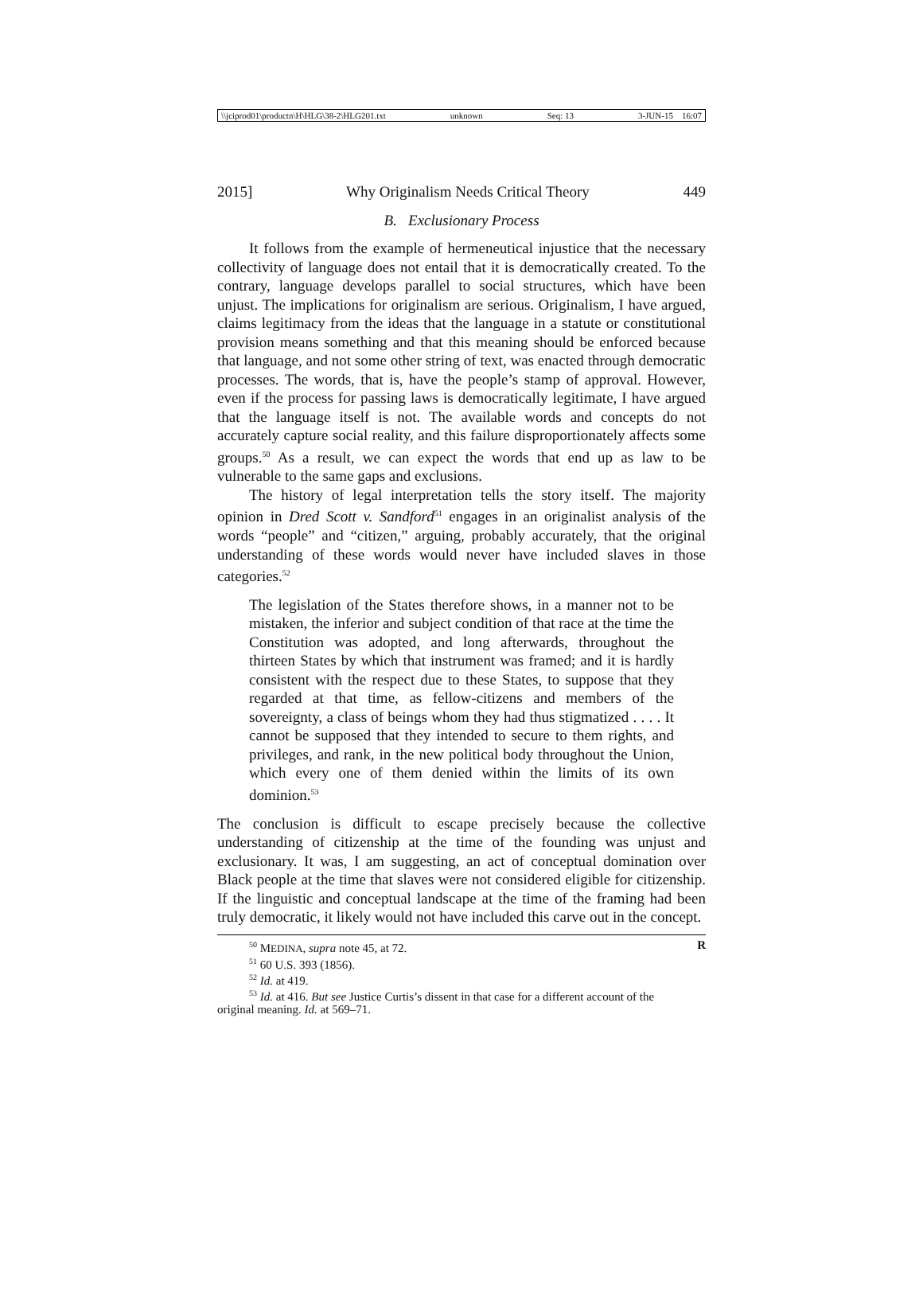\\jciprod01\productn\H\HLG\38-2\HLG201.txt unknown Seq: 13 3-JUN-15 16:07
2015] Why Originalism Needs Critical Theory 449
B. Exclusionary Process
It follows from the example of hermeneutical injustice that the necessary collectivity of language does not entail that it is democratically created. To the contrary, language develops parallel to social structures, which have been unjust. The implications for originalism are serious. Originalism, I have argued, claims legitimacy from the ideas that the language in a statute or constitutional provision means something and that this meaning should be enforced because that language, and not some other string of text, was enacted through democratic processes. The words, that is, have the people’s stamp of approval. However, even if the process for passing laws is democratically legitimate, I have argued that the language itself is not. The available words and concepts do not accurately capture social reality, and this failure disproportionately affects some groups.<sup>50</sup> As a result, we can expect the words that end up as law to be vulnerable to the same gaps and exclusions.
The history of legal interpretation tells the story itself. The majority opinion in Dred Scott v. Sandford<sup>51</sup> engages in an originalist analysis of the words “people” and “citizen,” arguing, probably accurately, that the original understanding of these words would never have included slaves in those categories.<sup>52</sup>
The legislation of the States therefore shows, in a manner not to be mistaken, the inferior and subject condition of that race at the time the Constitution was adopted, and long afterwards, throughout the thirteen States by which that instrument was framed; and it is hardly consistent with the respect due to these States, to suppose that they regarded at that time, as fellow-citizens and members of the sovereignty, a class of beings whom they had thus stigmatized . . . . It cannot be supposed that they intended to secure to them rights, and privileges, and rank, in the new political body throughout the Union, which every one of them denied within the limits of its own dominion.<sup>53</sup>
The conclusion is difficult to escape precisely because the collective understanding of citizenship at the time of the founding was unjust and exclusionary. It was, I am suggesting, an act of conceptual domination over Black people at the time that slaves were not considered eligible for citizenship. If the linguistic and conceptual landscape at the time of the framing had been truly democratic, it likely would not have included this carve out in the concept.
<sup>50</sup> MEDINA, supra note 45, at 72. R
<sup>51</sup> 60 U.S. 393 (1856).
<sup>52</sup> Id. at 419.
<sup>53</sup> Id. at 416. But see Justice Curtis’s dissent in that case for a different account of the
original meaning. Id. at 569–71.